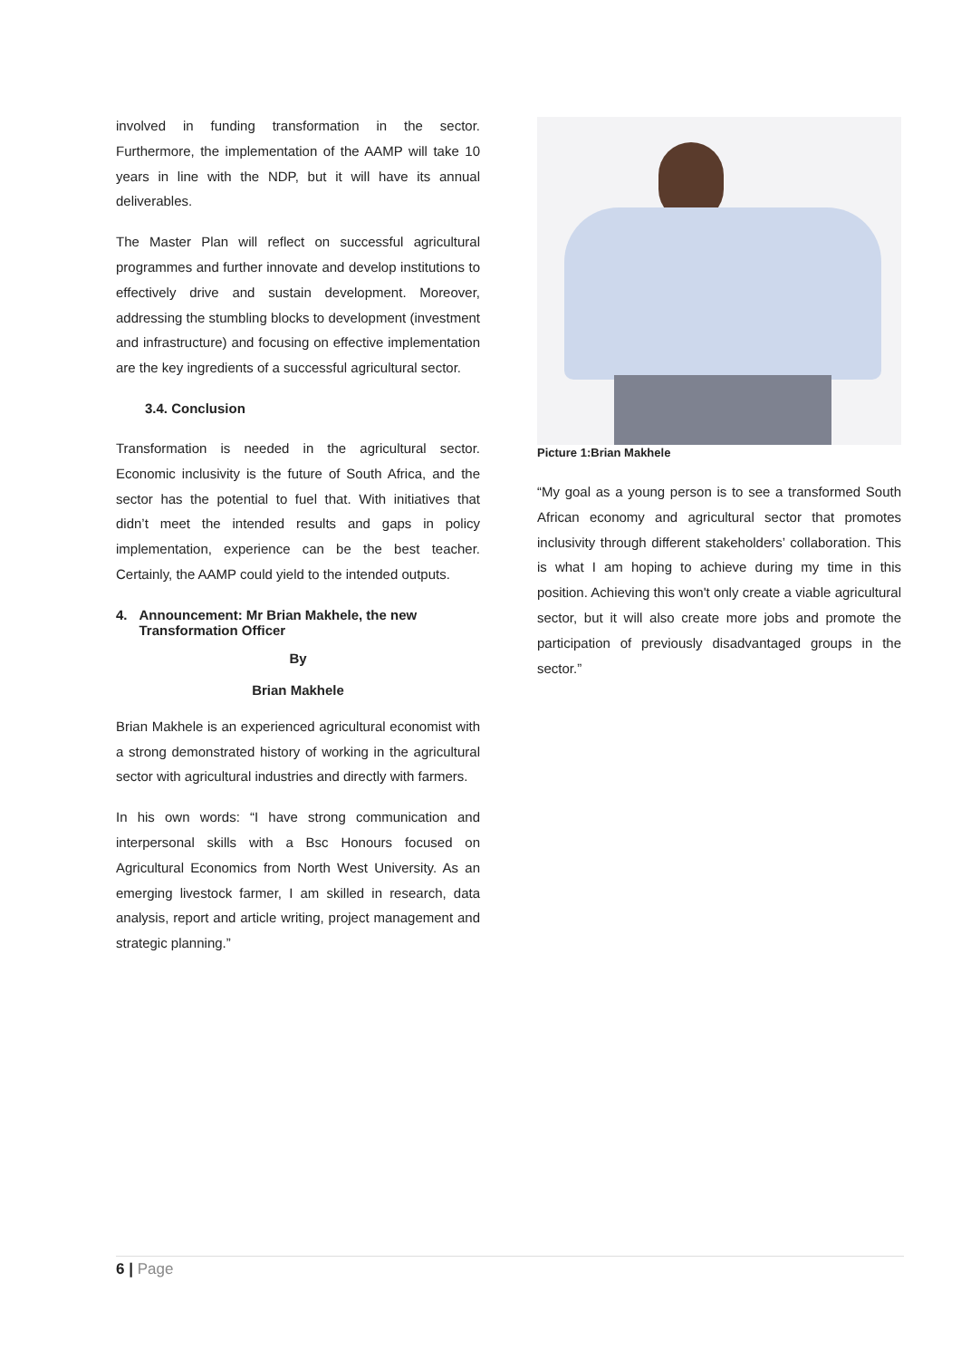involved in funding transformation in the sector. Furthermore, the implementation of the AAMP will take 10 years in line with the NDP, but it will have its annual deliverables.
The Master Plan will reflect on successful agricultural programmes and further innovate and develop institutions to effectively drive and sustain development. Moreover, addressing the stumbling blocks to development (investment and infrastructure) and focusing on effective implementation are the key ingredients of a successful agricultural sector.
3.4. Conclusion
Transformation is needed in the agricultural sector. Economic inclusivity is the future of South Africa, and the sector has the potential to fuel that. With initiatives that didn’t meet the intended results and gaps in policy implementation, experience can be the best teacher. Certainly, the AAMP could yield to the intended outputs.
4. Announcement: Mr Brian Makhele, the new Transformation Officer
By
Brian Makhele
Brian Makhele is an experienced agricultural economist with a strong demonstrated history of working in the agricultural sector with agricultural industries and directly with farmers.
In his own words: “I have strong communication and interpersonal skills with a Bsc Honours focused on Agricultural Economics from North West University. As an emerging livestock farmer, I am skilled in research, data analysis, report and article writing, project management and strategic planning.”
Picture 1:Brian Makhele
“My goal as a young person is to see a transformed South African economy and agricultural sector that promotes inclusivity through different stakeholders’ collaboration. This is what I am hoping to achieve during my time in this position. Achieving this won't only create a viable agricultural sector, but it will also create more jobs and promote the participation of previously disadvantaged groups in the sector.”
6 | Page